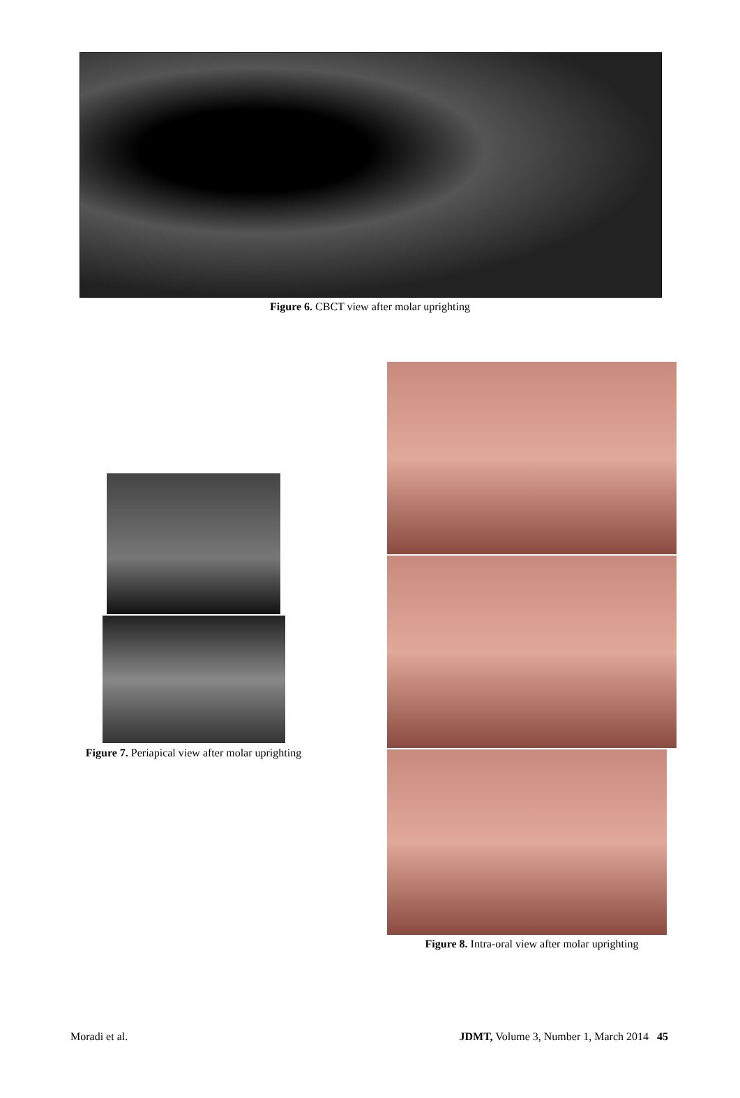Figure 6. CBCT view after molar uprighting
Figure 7. Periapical view after molar uprighting
Figure 8. Intra-oral view after molar uprighting
Moradi et al. JDMT, Volume 3, Number 1, March 2014 45